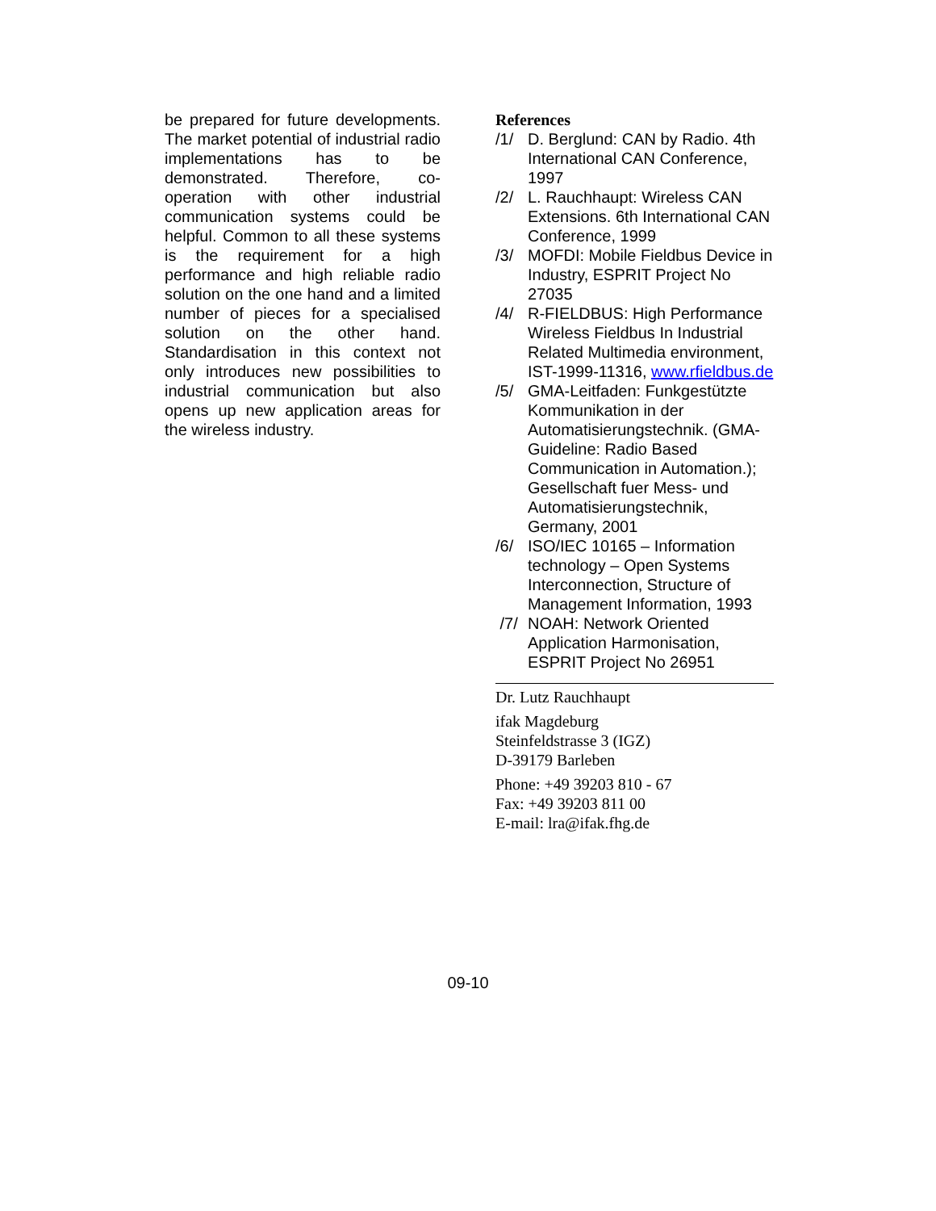be prepared for future developments. The market potential of industrial radio implementations has to be demonstrated. Therefore, co-operation with other industrial communication systems could be helpful. Common to all these systems is the requirement for a high performance and high reliable radio solution on the one hand and a limited number of pieces for a specialised solution on the other hand. Standardisation in this context not only introduces new possibilities to industrial communication but also opens up new application areas for the wireless industry.
References
/1/ D. Berglund: CAN by Radio. 4th International CAN Conference, 1997
/2/ L. Rauchhaupt: Wireless CAN Extensions. 6th International CAN Conference, 1999
/3/ MOFDI: Mobile Fieldbus Device in Industry, ESPRIT Project No 27035
/4/ R-FIELDBUS: High Performance Wireless Fieldbus In Industrial Related Multimedia environment, IST-1999-11316, www.rfieldbus.de
/5/ GMA-Leitfaden: Funkgestützte Kommunikation in der Automatisierungstechnik. (GMA-Guideline: Radio Based Communication in Automation.); Gesellschaft fuer Mess- und Automatisierungstechnik, Germany, 2001
/6/ ISO/IEC 10165 – Information technology – Open Systems Interconnection, Structure of Management Information, 1993
/7/ NOAH: Network Oriented Application Harmonisation, ESPRIT Project No 26951
Dr. Lutz Rauchhaupt
ifak Magdeburg
Steinfeldstrasse 3 (IGZ)
D-39179 Barleben
Phone: +49 39203 810 - 67
Fax: +49 39203 811 00
E-mail: lra@ifak.fhg.de
09-10